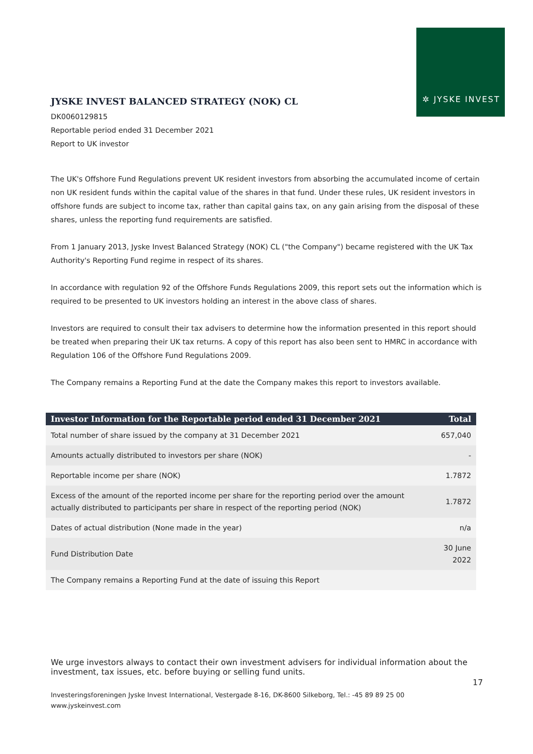✲ JYSKE INVEST
JYSKE INVEST BALANCED STRATEGY (NOK) CL
DK0060129815
Reportable period ended 31 December 2021
Report to UK investor
The UK's Offshore Fund Regulations prevent UK resident investors from absorbing the accumulated income of certain non UK resident funds within the capital value of the shares in that fund. Under these rules, UK resident investors in offshore funds are subject to income tax, rather than capital gains tax, on any gain arising from the disposal of these shares, unless the reporting fund requirements are satisfied.
From 1 January 2013, Jyske Invest Balanced Strategy (NOK) CL ("the Company") became registered with the UK Tax Authority's Reporting Fund regime in respect of its shares.
In accordance with regulation 92 of the Offshore Funds Regulations 2009, this report sets out the information which is required to be presented to UK investors holding an interest in the above class of shares.
Investors are required to consult their tax advisers to determine how the information presented in this report should be treated when preparing their UK tax returns. A copy of this report has also been sent to HMRC in accordance with Regulation 106 of the Offshore Fund Regulations 2009.
The Company remains a Reporting Fund at the date the Company makes this report to investors available.
| Investor Information for the Reportable period ended 31 December 2021 | Total |
| --- | --- |
| Total number of share issued by the company at 31 December 2021 | 657,040 |
| Amounts actually distributed to investors per share (NOK) | - |
| Reportable income per share (NOK) | 1.7872 |
| Excess of the amount of the reported income per share for the reporting period over the amount actually distributed to participants per share in respect of the reporting period (NOK) | 1.7872 |
| Dates of actual distribution (None made in the year) | n/a |
| Fund Distribution Date | 30 June 2022 |
| The Company remains a Reporting Fund at the date of issuing this Report | |
We urge investors always to contact their own investment advisers for individual information about the investment, tax issues, etc. before buying or selling fund units.
17
Investeringsforeningen Jyske Invest International, Vestergade 8-16, DK-8600 Silkeborg, Tel.: -45 89 89 25 00
www.jyskeinvest.com